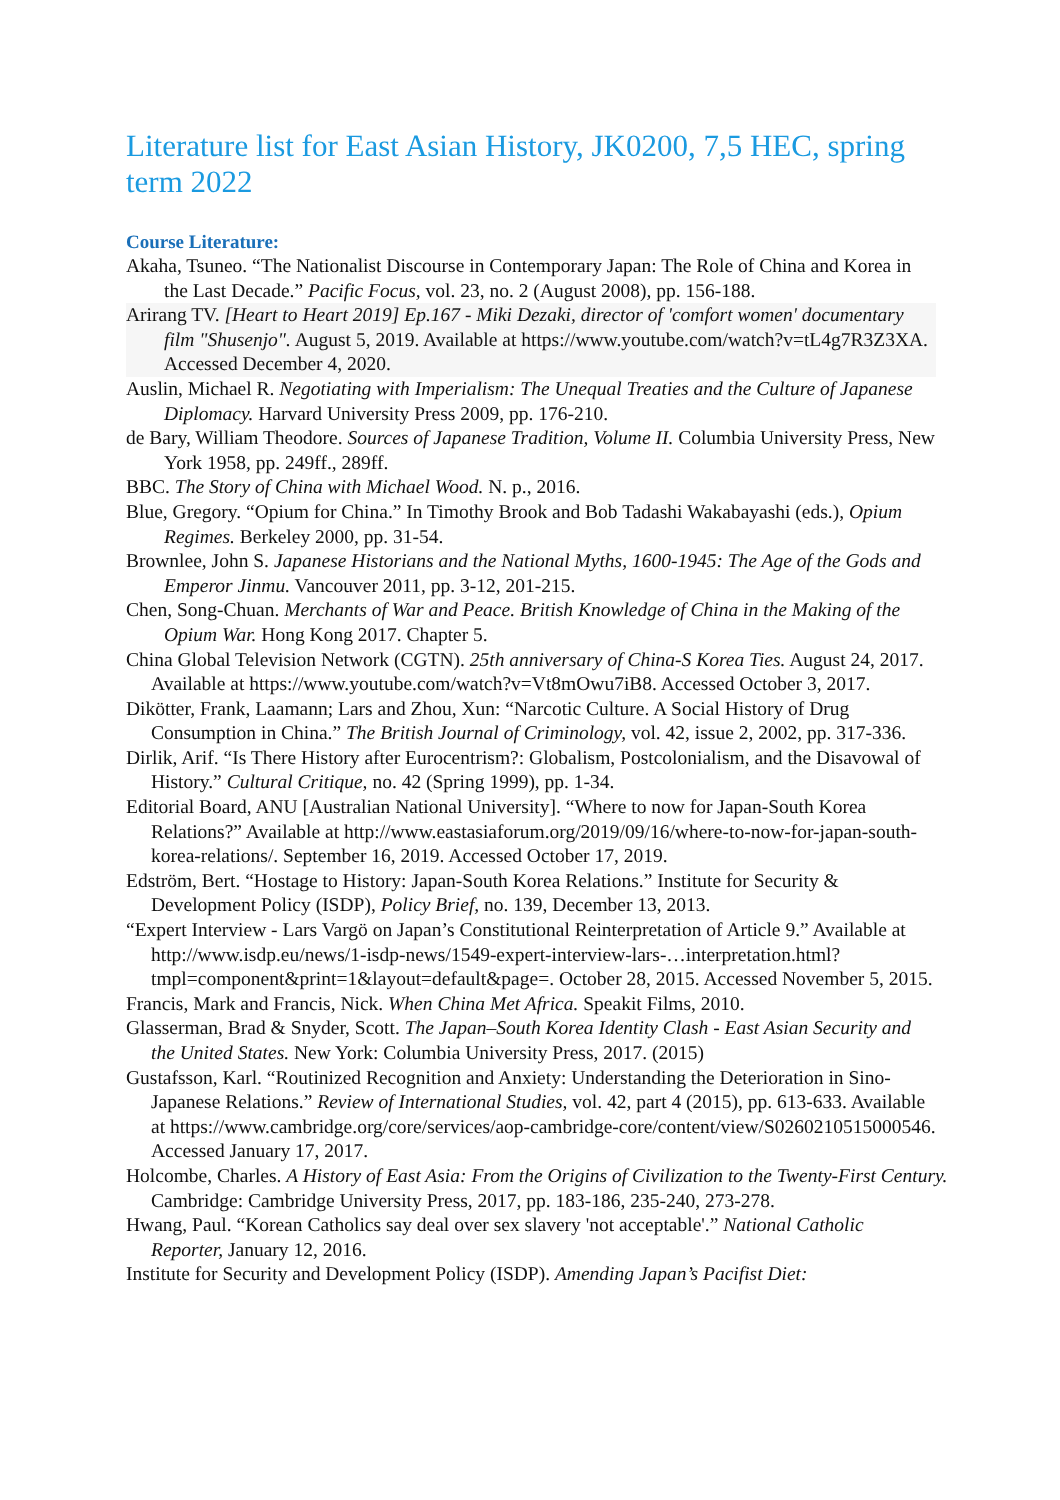Literature list for East Asian History, JK0200, 7,5 HEC, spring term 2022
Course Literature:
Akaha, Tsuneo. “The Nationalist Discourse in Contemporary Japan: The Role of China and Korea in the Last Decade.” Pacific Focus, vol. 23, no. 2 (August 2008), pp. 156-188.
Arirang TV. [Heart to Heart 2019] Ep.167 - Miki Dezaki, director of 'comfort women' documentary film "Shusenjo". August 5, 2019. Available at https://www.youtube.com/watch?v=tL4g7R3Z3XA. Accessed December 4, 2020.
Auslin, Michael R. Negotiating with Imperialism: The Unequal Treaties and the Culture of Japanese Diplomacy. Harvard University Press 2009, pp. 176-210.
de Bary, William Theodore. Sources of Japanese Tradition, Volume II. Columbia University Press, New York 1958, pp. 249ff., 289ff.
BBC. The Story of China with Michael Wood. N. p., 2016.
Blue, Gregory. “Opium for China.” In Timothy Brook and Bob Tadashi Wakabayashi (eds.), Opium Regimes. Berkeley 2000, pp. 31-54.
Brownlee, John S. Japanese Historians and the National Myths, 1600-1945: The Age of the Gods and Emperor Jinmu. Vancouver 2011, pp. 3-12, 201-215.
Chen, Song-Chuan. Merchants of War and Peace. British Knowledge of China in the Making of the Opium War. Hong Kong 2017. Chapter 5.
China Global Television Network (CGTN). 25th anniversary of China-S Korea Ties. August 24, 2017. Available at https://www.youtube.com/watch?v=Vt8mOwu7iB8. Accessed October 3, 2017.
Dikötter, Frank, Laamann; Lars and Zhou, Xun: “Narcotic Culture. A Social History of Drug Consumption in China.” The British Journal of Criminology, vol. 42, issue 2, 2002, pp. 317-336.
Dirlik, Arif. “Is There History after Eurocentrism?: Globalism, Postcolonialism, and the Disavowal of History.” Cultural Critique, no. 42 (Spring 1999), pp. 1-34.
Editorial Board, ANU [Australian National University]. “Where to now for Japan-South Korea Relations?” Available at http://www.eastasiaforum.org/2019/09/16/where-to-now-for-japan-south-korea-relations/. September 16, 2019. Accessed October 17, 2019.
Edström, Bert. “Hostage to History: Japan-South Korea Relations.” Institute for Security & Development Policy (ISDP), Policy Brief, no. 139, December 13, 2013.
“Expert Interview - Lars Vargö on Japan’s Constitutional Reinterpretation of Article 9.” Available at http://www.isdp.eu/news/1-isdp-news/1549-expert-interview-lars-…interpretation.html?tmpl=component&print=1&layout=default&page=. October 28, 2015. Accessed November 5, 2015.
Francis, Mark and Francis, Nick. When China Met Africa. Speakit Films, 2010.
Glasserman, Brad & Snyder, Scott. The Japan–South Korea Identity Clash - East Asian Security and the United States. New York: Columbia University Press, 2017. (2015)
Gustafsson, Karl. “Routinized Recognition and Anxiety: Understanding the Deterioration in Sino-Japanese Relations.” Review of International Studies, vol. 42, part 4 (2015), pp. 613-633. Available at https://www.cambridge.org/core/services/aop-cambridge-core/content/view/S0260210515000546. Accessed January 17, 2017.
Holcombe, Charles. A History of East Asia: From the Origins of Civilization to the Twenty-First Century. Cambridge: Cambridge University Press, 2017, pp. 183-186, 235-240, 273-278.
Hwang, Paul. “Korean Catholics say deal over sex slavery 'not acceptable'.” National Catholic Reporter, January 12, 2016.
Institute for Security and Development Policy (ISDP). Amending Japan’s Pacifist Diet: